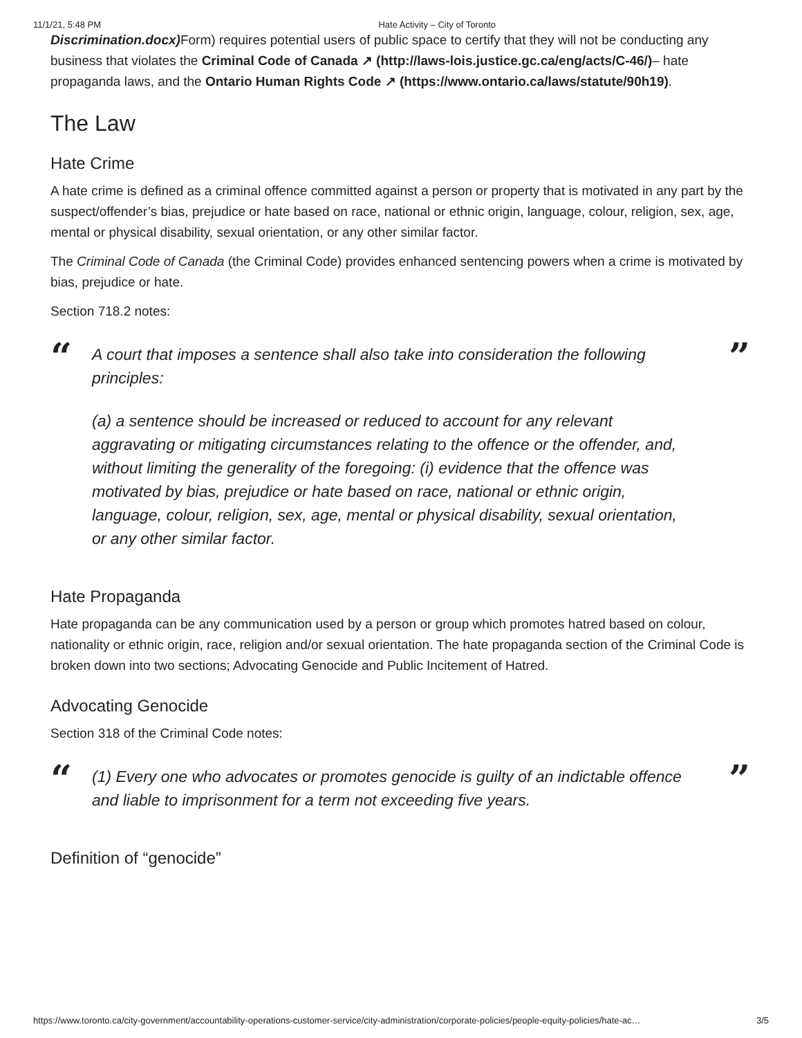11/1/21, 5:48 PM Hate Activity – City of Toronto
Discrimination.docx) Form) requires potential users of public space to certify that they will not be conducting any business that violates the Criminal Code of Canada ↗ (http://laws-lois.justice.gc.ca/eng/acts/C-46/)– hate propaganda laws, and the Ontario Human Rights Code ↗ (https://www.ontario.ca/laws/statute/90h19).
The Law
Hate Crime
A hate crime is defined as a criminal offence committed against a person or property that is motivated in any part by the suspect/offender’s bias, prejudice or hate based on race, national or ethnic origin, language, colour, religion, sex, age, mental or physical disability, sexual orientation, or any other similar factor.
The Criminal Code of Canada (the Criminal Code) provides enhanced sentencing powers when a crime is motivated by bias, prejudice or hate.
Section 718.2 notes:
“
A court that imposes a sentence shall also take into consideration the following principles:
(a) a sentence should be increased or reduced to account for any relevant aggravating or mitigating circumstances relating to the offence or the offender, and, without limiting the generality of the foregoing: (i) evidence that the offence was motivated by bias, prejudice or hate based on race, national or ethnic origin, language, colour, religion, sex, age, mental or physical disability, sexual orientation, or any other similar factor.
”
Hate Propaganda
Hate propaganda can be any communication used by a person or group which promotes hatred based on colour, nationality or ethnic origin, race, religion and/or sexual orientation. The hate propaganda section of the Criminal Code is broken down into two sections; Advocating Genocide and Public Incitement of Hatred.
Advocating Genocide
Section 318 of the Criminal Code notes:
“
(1) Every one who advocates or promotes genocide is guilty of an indictable offence and liable to imprisonment for a term not exceeding five years.
”
Definition of “genocide”
https://www.toronto.ca/city-government/accountability-operations-customer-service/city-administration/corporate-policies/people-equity-policies/hate-ac… 3/5